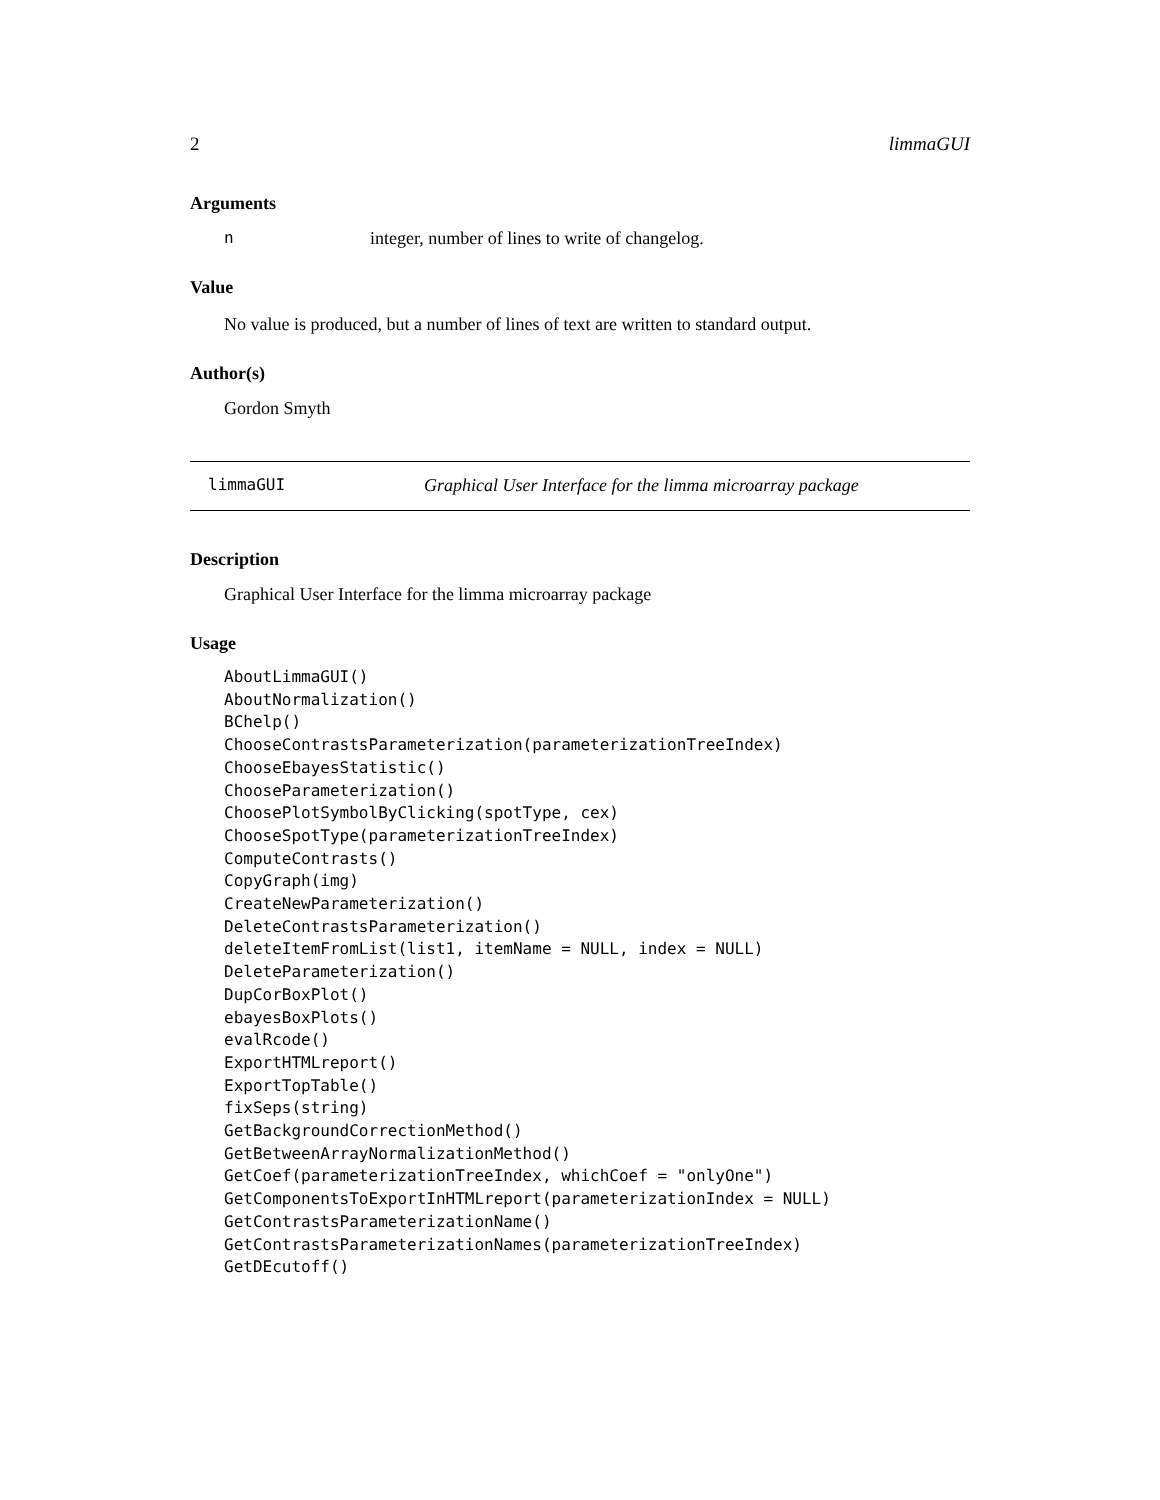2 limmaGUI
Arguments
ninteger, number of lines to write of changelog.
Value
No value is produced, but a number of lines of text are written to standard output.
Author(s)
Gordon Smyth
limmaGUI Graphical User Interface for the limma microarray package
Description
Graphical User Interface for the limma microarray package
Usage
AboutLimmaGUI()
AboutNormalization()
BChelp()
ChooseContrastsParameterization(parameterizationTreeIndex)
ChooseEbayesStatistic()
ChooseParameterization()
ChoosePlotSymbolByClicking(spotType, cex)
ChooseSpotType(parameterizationTreeIndex)
ComputeContrasts()
CopyGraph(img)
CreateNewParameterization()
DeleteContrastsParameterization()
deleteItemFromList(list1, itemName = NULL, index = NULL)
DeleteParameterization()
DupCorBoxPlot()
ebayesBoxPlots()
evalRcode()
ExportHTMLreport()
ExportTopTable()
fixSeps(string)
GetBackgroundCorrectionMethod()
GetBetweenArrayNormalizationMethod()
GetCoef(parameterizationTreeIndex, whichCoef = "onlyOne")
GetComponentsToExportInHTMLreport(parameterizationIndex = NULL)
GetContrastsParameterizationName()
GetContrastsParameterizationNames(parameterizationTreeIndex)
GetDEcutoff()